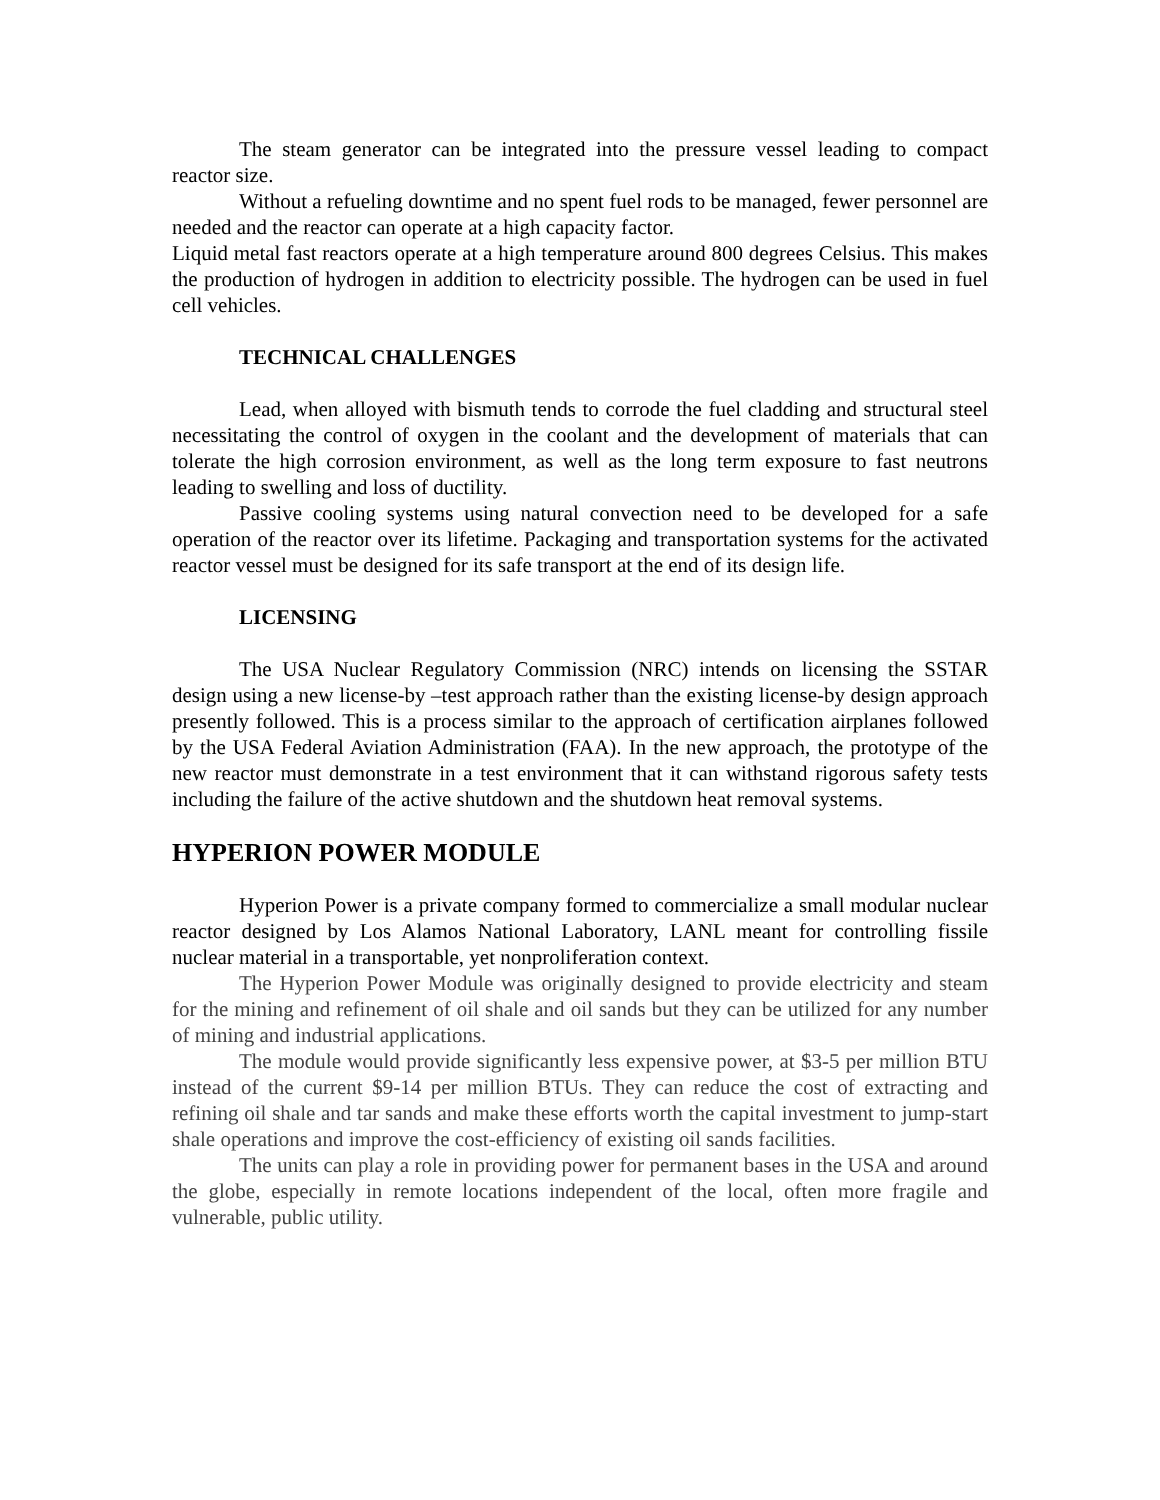The steam generator can be integrated into the pressure vessel leading to compact reactor size.
Without a refueling downtime and no spent fuel rods to be managed, fewer personnel are needed and the reactor can operate at a high capacity factor.
Liquid metal fast reactors operate at a high temperature around 800 degrees Celsius. This makes the production of hydrogen in addition to electricity possible. The hydrogen can be used in fuel cell vehicles.
TECHNICAL CHALLENGES
Lead, when alloyed with bismuth tends to corrode the fuel cladding and structural steel necessitating the control of oxygen in the coolant and the development of materials that can tolerate the high corrosion environment, as well as the long term exposure to fast neutrons leading to swelling and loss of ductility.
Passive cooling systems using natural convection need to be developed for a safe operation of the reactor over its lifetime. Packaging and transportation systems for the activated reactor vessel must be designed for its safe transport at the end of its design life.
LICENSING
The USA Nuclear Regulatory Commission (NRC) intends on licensing the SSTAR design using a new license-by –test approach rather than the existing license-by design approach presently followed. This is a process similar to the approach of certification airplanes followed by the USA Federal Aviation Administration (FAA). In the new approach, the prototype of the new reactor must demonstrate in a test environment that it can withstand rigorous safety tests including the failure of the active shutdown and the shutdown heat removal systems.
HYPERION POWER MODULE
Hyperion Power is a private company formed to commercialize a small modular nuclear reactor designed by Los Alamos National Laboratory, LANL meant for controlling fissile nuclear material in a transportable, yet nonproliferation context.
The Hyperion Power Module was originally designed to provide electricity and steam for the mining and refinement of oil shale and oil sands but they can be utilized for any number of mining and industrial applications.
The module would provide significantly less expensive power, at $3-5 per million BTU instead of the current $9-14 per million BTUs. They can reduce the cost of extracting and refining oil shale and tar sands and make these efforts worth the capital investment to jump-start shale operations and improve the cost-efficiency of existing oil sands facilities.
The units can play a role in providing power for permanent bases in the USA and around the globe, especially in remote locations independent of the local, often more fragile and vulnerable, public utility.